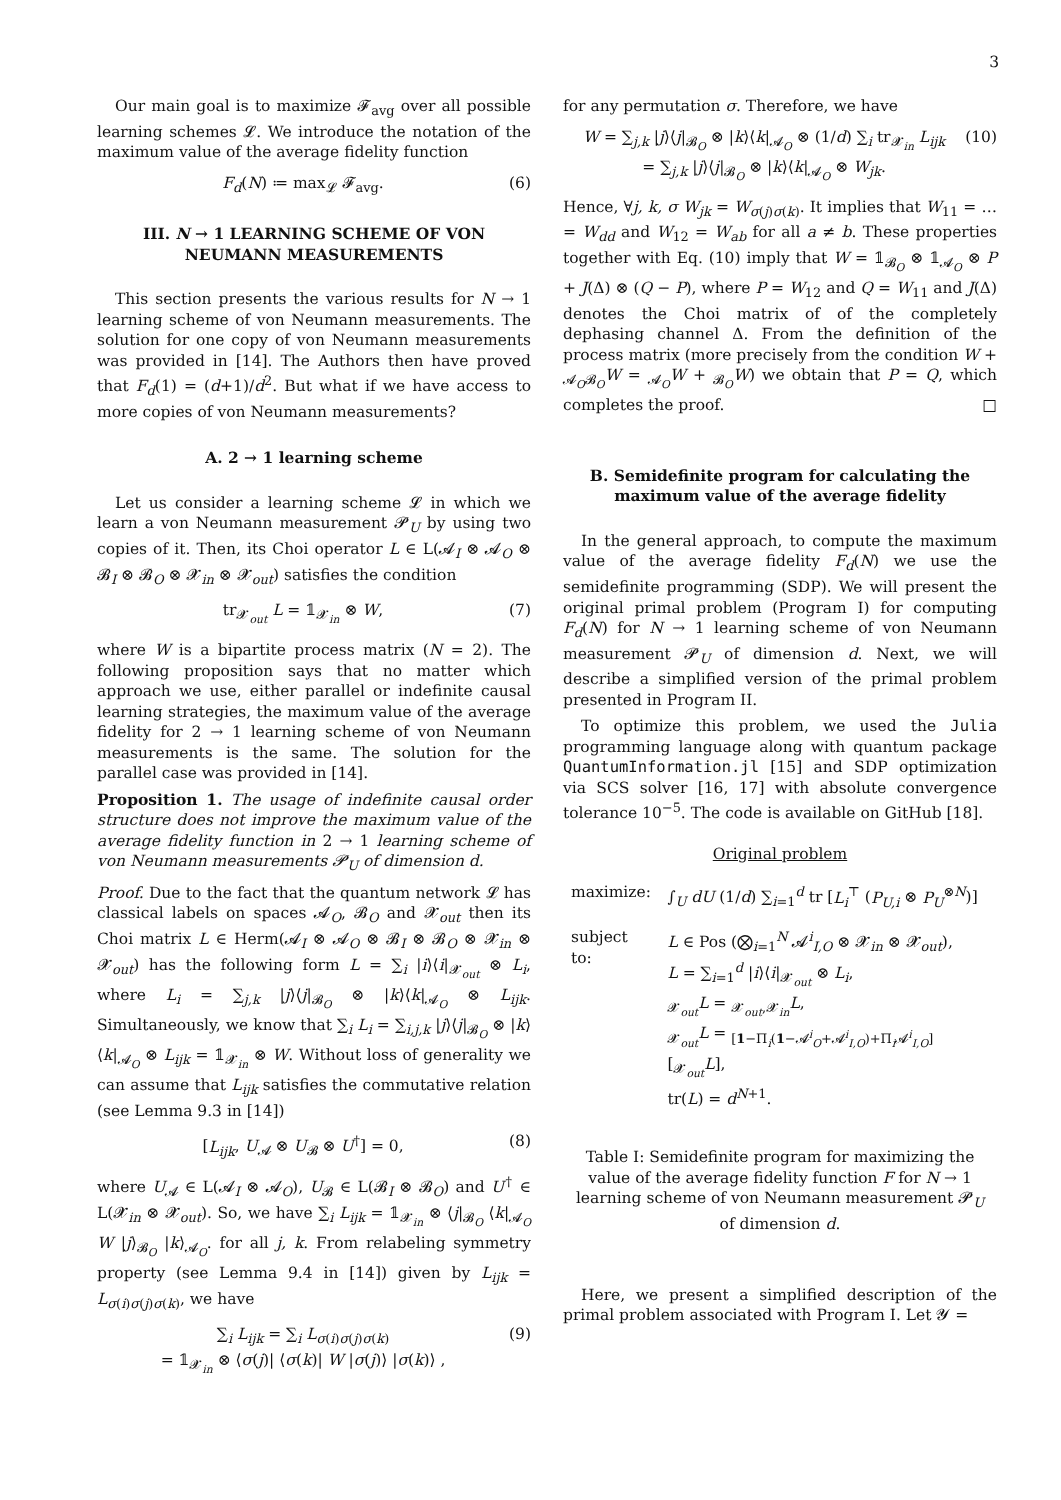3
Our main goal is to maximize 𝓕<sub>avg</sub> over all possible learning schemes 𝓛. We introduce the notation of the maximum value of the average fidelity function
F<sub>d</sub>(N) ≔ max<sub>𝓛</sub> 𝓕<sub>avg</sub>. (6)
III. N → 1 LEARNING SCHEME OF VON NEUMANN MEASUREMENTS
This section presents the various results for N → 1 learning scheme of von Neumann measurements. The solution for one copy of von Neumann measurements was provided in [14]. The Authors then have proved that F<sub>d</sub>(1) = (d+1)/d<sup>2</sup>. But what if we have access to more copies of von Neumann measurements?
A. 2 → 1 learning scheme
Let us consider a learning scheme 𝓛 in which we learn a von Neumann measurement 𝓟<sub>U</sub> by using two copies of it. Then, its Choi operator L ∈ L(𝓐<sub>I</sub> ⊗ 𝓐<sub>O</sub> ⊗ 𝓑<sub>I</sub> ⊗ 𝓑<sub>O</sub> ⊗ 𝓧<sub>in</sub> ⊗ 𝓧<sub>out</sub>) satisfies the condition
tr<sub>𝓧<sub>out</sub></sub> L = 𝟙<sub>𝓧<sub>in</sub></sub> ⊗ W, (7)
where W is a bipartite process matrix (N = 2). The following proposition says that no matter which approach we use, either parallel or indefinite causal learning strategies, the maximum value of the average fidelity for 2 → 1 learning scheme of von Neumann measurements is the same. The solution for the parallel case was provided in [14].
Proposition 1. The usage of indefinite causal order structure does not improve the maximum value of the average fidelity function in 2 → 1 learning scheme of von Neumann measurements 𝓟<sub>U</sub> of dimension d.
Proof. Due to the fact that the quantum network 𝓛 has classical labels on spaces 𝓐<sub>O</sub>, 𝓑<sub>O</sub> and 𝓧<sub>out</sub> then its Choi matrix L ∈ Herm(𝓐<sub>I</sub> ⊗ 𝓐<sub>O</sub> ⊗ 𝓑<sub>I</sub> ⊗ 𝓑<sub>O</sub> ⊗ 𝓧<sub>in</sub> ⊗ 𝓧<sub>out</sub>) has the following form L = ∑<sub>i</sub> |i⟩⟨i|<sub>𝓧<sub>out</sub></sub> ⊗ L<sub>i</sub>, where L<sub>i</sub> = ∑<sub>j,k</sub> |j⟩⟨j|<sub>𝓑<sub>O</sub></sub> ⊗ |k⟩⟨k|<sub>𝓐<sub>O</sub></sub> ⊗ L<sub>ijk</sub>. Simultaneously, we know that ∑<sub>i</sub> L<sub>i</sub> = ∑<sub>i,j,k</sub> |j⟩⟨j|<sub>𝓑<sub>O</sub></sub> ⊗ |k⟩⟨k|<sub>𝓐<sub>O</sub></sub> ⊗ L<sub>ijk</sub> = 𝟙<sub>𝓧<sub>in</sub></sub> ⊗ W. Without loss of generality we can assume that L<sub>ijk</sub> satisfies the commutative relation (see Lemma 9.3 in [14])
[L<sub>ijk</sub>, U<sub>𝓐</sub> ⊗ U<sub>𝓑</sub> ⊗ U<sup>†</sup>] = 0, (8)
where U<sub>𝓐</sub> ∈ L(𝓐<sub>I</sub> ⊗ 𝓐<sub>O</sub>), U<sub>𝓑</sub> ∈ L(𝓑<sub>I</sub> ⊗ 𝓑<sub>O</sub>) and U<sup>†</sup> ∈ L(𝓧<sub>in</sub> ⊗ 𝓧<sub>out</sub>). So, we have ∑<sub>i</sub> L<sub>ijk</sub> = 𝟙<sub>𝓧<sub>in</sub></sub> ⊗ ⟨j|<sub>𝓑<sub>O</sub></sub> ⟨k|<sub>𝓐<sub>O</sub></sub> W |j⟩<sub>𝓑<sub>O</sub></sub> |k⟩<sub>𝓐<sub>O</sub></sub>. for all j, k. From relabeling symmetry property (see Lemma 9.4 in [14]) given by L<sub>ijk</sub> = L<sub>σ(i)σ(j)σ(k)</sub>, we have
∑<sub>i</sub> L<sub>ijk</sub> = ∑<sub>i</sub> L<sub>σ(i)σ(j)σ(k)</sub>
= 𝟙<sub>𝓧<sub>in</sub></sub> ⊗ ⟨σ(j)| ⟨σ(k)| W |σ(j)⟩ |σ(k)⟩ , (9)
for any permutation σ. Therefore, we have
W = ∑<sub>j,k</sub> |j⟩⟨j|<sub>𝓑<sub>O</sub></sub> ⊗ |k⟩⟨k|<sub>𝓐<sub>O</sub></sub> ⊗ (1/d) ∑<sub>i</sub> tr<sub>𝓧<sub>in</sub></sub> L<sub>ijk</sub>
= ∑<sub>j,k</sub> |j⟩⟨j|<sub>𝓑<sub>O</sub></sub> ⊗ |k⟩⟨k|<sub>𝓐<sub>O</sub></sub> ⊗ W<sub>jk</sub>. (10)
Hence, ∀j, k, σ W<sub>jk</sub> = W<sub>σ(j)σ(k)</sub>. It implies that W<sub>11</sub> = … = W<sub>dd</sub> and W<sub>12</sub> = W<sub>ab</sub> for all a ≠ b. These properties together with Eq. (10) imply that W = 𝟙<sub>𝓑<sub>O</sub></sub> ⊗ 𝟙<sub>𝓐<sub>O</sub></sub> ⊗ P + J(Δ) ⊗ (Q − P), where P = W<sub>12</sub> and Q = W<sub>11</sub> and J(Δ) denotes the Choi matrix of of the completely dephasing channel Δ. From the definition of the process matrix (more precisely from the condition W + <sub>𝓐<sub>O</sub>𝓑<sub>O</sub></sub>W = <sub>𝓐<sub>O</sub></sub>W + <sub>𝓑<sub>O</sub></sub>W) we obtain that P = Q, which completes the proof. □
B. Semidefinite program for calculating the maximum value of the average fidelity
In the general approach, to compute the maximum value of the average fidelity F<sub>d</sub>(N) we use the semidefinite programming (SDP). We will present the original primal problem (Program I) for computing F<sub>d</sub>(N) for N → 1 learning scheme of von Neumann measurement 𝓟<sub>U</sub> of dimension d. Next, we will describe a simplified version of the primal problem presented in Program II.
To optimize this problem, we used the Julia programming language along with quantum package QuantumInformation.jl [15] and SDP optimization via SCS solver [16, 17] with absolute convergence tolerance 10<sup>−5</sup>. The code is available on GitHub [18].
Original problem
| maximize: | ∫<sub>U</sub> dU (1/ d ) ∑<sub>i=1</sub><sup>d</sup> tr [ L<sub>i</sub><sup>⊤</sup> ( P<sub>U,i</sub> ⊗ P<sub>U</sub><sup>⊗N</sup>)] |
| subject to: | L ∈ Pos (⨂<sub>i=1</sub><sup>N</sup> 𝓐<sup>i</sup><sub>I,O</sub> ⊗ 𝓧<sub>in</sub> ⊗ 𝓧<sub>out</sub>), L = ∑<sub>i=1</sub><sup>d</sup> / i ⟩⟨ i /<sub>𝓧<sub>out</sub></sub> ⊗ L<sub>i</sub> , <sub>𝓧<sub>out</sub></sub> L = <sub>𝓧<sub>out</sub>,𝓧<sub>in</sub></sub> L , <sub>𝓧<sub>out</sub></sub> L = <sub>[1−Π<sub>i</sub>(1−𝓐<sup>i</sup><sub>O</sub>+𝓐<sup>i</sup><sub>I,O</sub>)+Π<sub>i</sub>𝓐<sup>i</sup><sub>I,O</sub>]</sub>[<sub>𝓧<sub>out</sub></sub> L ], tr( L ) = d<sup>N+1</sup>. |
Table I: Semidefinite program for maximizing the value of the average fidelity function F for N → 1 learning scheme of von Neumann measurement 𝓟<sub>U</sub> of dimension d.
Here, we present a simplified description of the primal problem associated with Program I. Let 𝓨 =